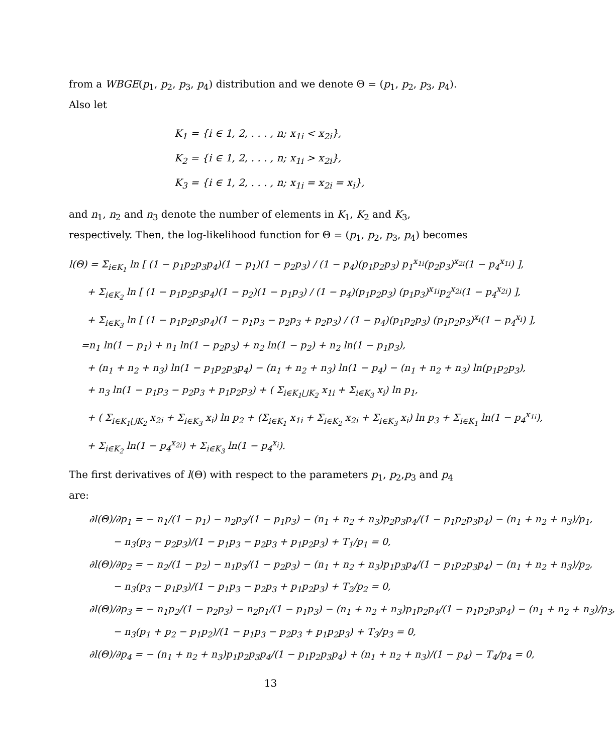from a WBGE(p<sub>1</sub>, p<sub>2</sub>, p<sub>3</sub>, p<sub>4</sub>) distribution and we denote Θ = (p<sub>1</sub>, p<sub>2</sub>, p<sub>3</sub>, p<sub>4</sub>). Also let
K<sub>1</sub> = {i ∈ 1, 2, . . . , n; x<sub>1i</sub> < x<sub>2i</sub>},
K<sub>2</sub> = {i ∈ 1, 2, . . . , n; x<sub>1i</sub> > x<sub>2i</sub>},
K<sub>3</sub> = {i ∈ 1, 2, . . . , n; x<sub>1i</sub> = x<sub>2i</sub> = x<sub>i</sub>},
and n<sub>1</sub>, n<sub>2</sub> and n<sub>3</sub> denote the number of elements in K<sub>1</sub>, K<sub>2</sub> and K<sub>3</sub>, respectively. Then, the log-likelihood function for Θ = (p<sub>1</sub>, p<sub>2</sub>, p<sub>3</sub>, p<sub>4</sub>) becomes
l(Θ) = Σ<sub>i∈K<sub>1</sub></sub> ln [ (1 − p<sub>1</sub>p<sub>2</sub>p<sub>3</sub>p<sub>4</sub>)(1 − p<sub>1</sub>)(1 − p<sub>2</sub>p<sub>3</sub>) / (1 − p<sub>4</sub>)(p<sub>1</sub>p<sub>2</sub>p<sub>3</sub>) p<sub>1</sub><sup>x<sub>1i</sub></sup>(p<sub>2</sub>p<sub>3</sub>)<sup>x<sub>2i</sub></sup>(1 − p<sub>4</sub><sup>x<sub>1i</sub></sup>) ],
+ Σ<sub>i∈K<sub>2</sub></sub> ln [ (1 − p<sub>1</sub>p<sub>2</sub>p<sub>3</sub>p<sub>4</sub>)(1 − p<sub>2</sub>)(1 − p<sub>1</sub>p<sub>3</sub>) / (1 − p<sub>4</sub>)(p<sub>1</sub>p<sub>2</sub>p<sub>3</sub>) (p<sub>1</sub>p<sub>3</sub>)<sup>x<sub>1i</sub></sup>p<sub>2</sub><sup>x<sub>2i</sub></sup>(1 − p<sub>4</sub><sup>x<sub>2i</sub></sup>) ],
+ Σ<sub>i∈K<sub>3</sub></sub> ln [ (1 − p<sub>1</sub>p<sub>2</sub>p<sub>3</sub>p<sub>4</sub>)(1 − p<sub>1</sub>p<sub>3</sub> − p<sub>2</sub>p<sub>3</sub> + p<sub>2</sub>p<sub>3</sub>) / (1 − p<sub>4</sub>)(p<sub>1</sub>p<sub>2</sub>p<sub>3</sub>) (p<sub>1</sub>p<sub>2</sub>p<sub>3</sub>)<sup>x<sub>i</sub></sup>(1 − p<sub>4</sub><sup>x<sub>i</sub></sup>) ],
=n<sub>1</sub> ln(1 − p<sub>1</sub>) + n<sub>1</sub> ln(1 − p<sub>2</sub>p<sub>3</sub>) + n<sub>2</sub> ln(1 − p<sub>2</sub>) + n<sub>2</sub> ln(1 − p<sub>1</sub>p<sub>3</sub>),
+ (n<sub>1</sub> + n<sub>2</sub> + n<sub>3</sub>) ln(1 − p<sub>1</sub>p<sub>2</sub>p<sub>3</sub>p<sub>4</sub>) − (n<sub>1</sub> + n<sub>2</sub> + n<sub>3</sub>) ln(1 − p<sub>4</sub>) − (n<sub>1</sub> + n<sub>2</sub> + n<sub>3</sub>) ln(p<sub>1</sub>p<sub>2</sub>p<sub>3</sub>),
+ n<sub>3</sub> ln(1 − p<sub>1</sub>p<sub>3</sub> − p<sub>2</sub>p<sub>3</sub> + p<sub>1</sub>p<sub>2</sub>p<sub>3</sub>) + ( Σ<sub>i∈K<sub>1</sub>⋃K<sub>2</sub></sub> x<sub>1i</sub> + Σ<sub>i∈K<sub>3</sub></sub> x<sub>i</sub>) ln p<sub>1</sub>,
+ ( Σ<sub>i∈K<sub>1</sub>⋃K<sub>2</sub></sub> x<sub>2i</sub> + Σ<sub>i∈K<sub>3</sub></sub> x<sub>i</sub>) ln p<sub>2</sub> + (Σ<sub>i∈K<sub>1</sub></sub> x<sub>1i</sub> + Σ<sub>i∈K<sub>2</sub></sub> x<sub>2i</sub> + Σ<sub>i∈K<sub>3</sub></sub> x<sub>i</sub>) ln p<sub>3</sub> + Σ<sub>i∈K<sub>1</sub></sub> ln(1 − p<sub>4</sub><sup>x<sub>1i</sub></sup>),
+ Σ<sub>i∈K<sub>2</sub></sub> ln(1 − p<sub>4</sub><sup>x<sub>2i</sub></sup>) + Σ<sub>i∈K<sub>3</sub></sub> ln(1 − p<sub>4</sub><sup>x<sub>i</sub></sup>).
The first derivatives of l(Θ) with respect to the parameters p<sub>1</sub>, p<sub>2</sub>,p<sub>3</sub> and p<sub>4</sub> are:
∂l(Θ)/∂p<sub>1</sub> = − n<sub>1</sub>/(1 − p<sub>1</sub>) − n<sub>2</sub>p<sub>3</sub>/(1 − p<sub>1</sub>p<sub>3</sub>) − (n<sub>1</sub> + n<sub>2</sub> + n<sub>3</sub>)p<sub>2</sub>p<sub>3</sub>p<sub>4</sub>/(1 − p<sub>1</sub>p<sub>2</sub>p<sub>3</sub>p<sub>4</sub>) − (n<sub>1</sub> + n<sub>2</sub> + n<sub>3</sub>)/p<sub>1</sub>,
− n<sub>3</sub>(p<sub>3</sub> − p<sub>2</sub>p<sub>3</sub>)/(1 − p<sub>1</sub>p<sub>3</sub> − p<sub>2</sub>p<sub>3</sub> + p<sub>1</sub>p<sub>2</sub>p<sub>3</sub>) + T<sub>1</sub>/p<sub>1</sub> = 0,
∂l(Θ)/∂p<sub>2</sub> = − n<sub>2</sub>/(1 − p<sub>2</sub>) − n<sub>1</sub>p<sub>3</sub>/(1 − p<sub>2</sub>p<sub>3</sub>) − (n<sub>1</sub> + n<sub>2</sub> + n<sub>3</sub>)p<sub>1</sub>p<sub>3</sub>p<sub>4</sub>/(1 − p<sub>1</sub>p<sub>2</sub>p<sub>3</sub>p<sub>4</sub>) − (n<sub>1</sub> + n<sub>2</sub> + n<sub>3</sub>)/p<sub>2</sub>,
− n<sub>3</sub>(p<sub>3</sub> − p<sub>1</sub>p<sub>3</sub>)/(1 − p<sub>1</sub>p<sub>3</sub> − p<sub>2</sub>p<sub>3</sub> + p<sub>1</sub>p<sub>2</sub>p<sub>3</sub>) + T<sub>2</sub>/p<sub>2</sub> = 0,
∂l(Θ)/∂p<sub>3</sub> = − n<sub>1</sub>p<sub>2</sub>/(1 − p<sub>2</sub>p<sub>3</sub>) − n<sub>2</sub>p<sub>1</sub>/(1 − p<sub>1</sub>p<sub>3</sub>) − (n<sub>1</sub> + n<sub>2</sub> + n<sub>3</sub>)p<sub>1</sub>p<sub>2</sub>p<sub>4</sub>/(1 − p<sub>1</sub>p<sub>2</sub>p<sub>3</sub>p<sub>4</sub>) − (n<sub>1</sub> + n<sub>2</sub> + n<sub>3</sub>)/p<sub>3</sub>,
− n<sub>3</sub>(p<sub>1</sub> + p<sub>2</sub> − p<sub>1</sub>p<sub>2</sub>)/(1 − p<sub>1</sub>p<sub>3</sub> − p<sub>2</sub>p<sub>3</sub> + p<sub>1</sub>p<sub>2</sub>p<sub>3</sub>) + T<sub>3</sub>/p<sub>3</sub> = 0,
∂l(Θ)/∂p<sub>4</sub> = − (n<sub>1</sub> + n<sub>2</sub> + n<sub>3</sub>)p<sub>1</sub>p<sub>2</sub>p<sub>3</sub>p<sub>4</sub>/(1 − p<sub>1</sub>p<sub>2</sub>p<sub>3</sub>p<sub>4</sub>) + (n<sub>1</sub> + n<sub>2</sub> + n<sub>3</sub>)/(1 − p<sub>4</sub>) − T<sub>4</sub>/p<sub>4</sub> = 0,
13